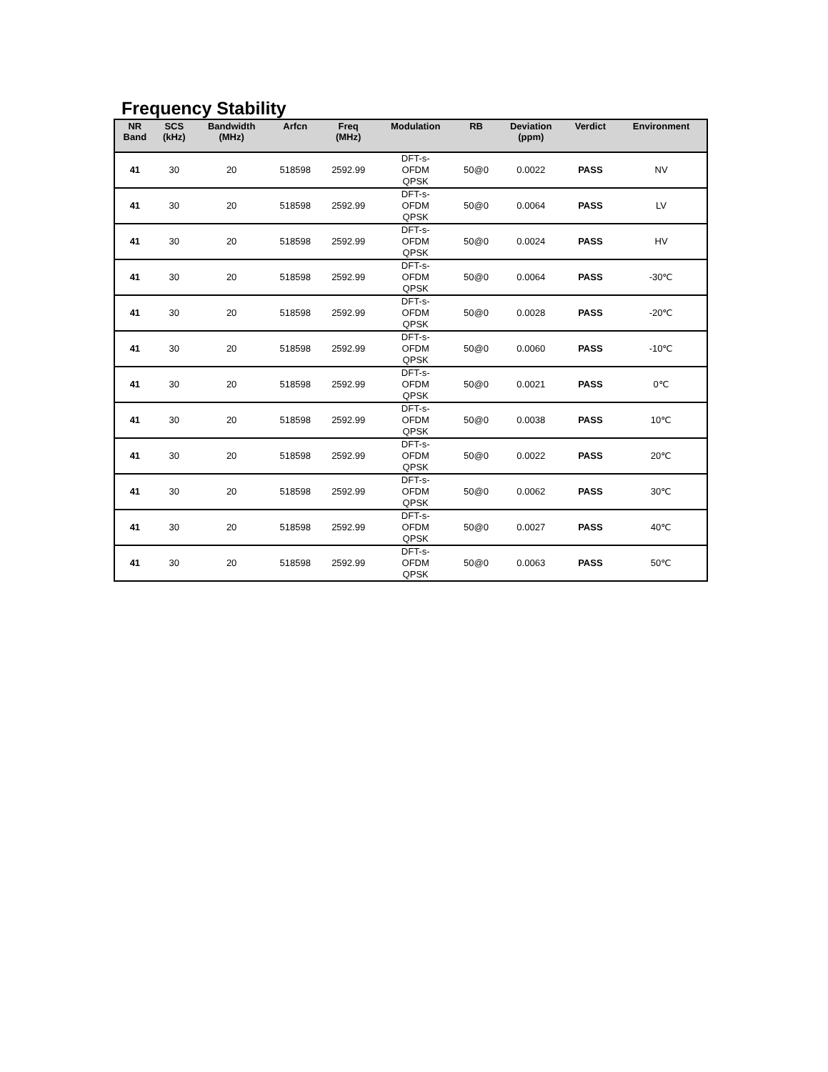Frequency Stability
| NR Band | SCS (kHz) | Bandwidth (MHz) | Arfcn | Freq (MHz) | Modulation | RB | Deviation (ppm) | Verdict | Environment |
| --- | --- | --- | --- | --- | --- | --- | --- | --- | --- |
| 41 | 30 | 20 | 518598 | 2592.99 | DFT-s- OFDM QPSK | 50@0 | 0.0022 | PASS | NV |
| 41 | 30 | 20 | 518598 | 2592.99 | DFT-s- OFDM QPSK | 50@0 | 0.0064 | PASS | LV |
| 41 | 30 | 20 | 518598 | 2592.99 | DFT-s- OFDM QPSK | 50@0 | 0.0024 | PASS | HV |
| 41 | 30 | 20 | 518598 | 2592.99 | DFT-s- OFDM QPSK | 50@0 | 0.0064 | PASS | -30℃ |
| 41 | 30 | 20 | 518598 | 2592.99 | DFT-s- OFDM QPSK | 50@0 | 0.0028 | PASS | -20℃ |
| 41 | 30 | 20 | 518598 | 2592.99 | DFT-s- OFDM QPSK | 50@0 | 0.0060 | PASS | -10℃ |
| 41 | 30 | 20 | 518598 | 2592.99 | DFT-s- OFDM QPSK | 50@0 | 0.0021 | PASS | 0℃ |
| 41 | 30 | 20 | 518598 | 2592.99 | DFT-s- OFDM QPSK | 50@0 | 0.0038 | PASS | 10℃ |
| 41 | 30 | 20 | 518598 | 2592.99 | DFT-s- OFDM QPSK | 50@0 | 0.0022 | PASS | 20℃ |
| 41 | 30 | 20 | 518598 | 2592.99 | DFT-s- OFDM QPSK | 50@0 | 0.0062 | PASS | 30℃ |
| 41 | 30 | 20 | 518598 | 2592.99 | DFT-s- OFDM QPSK | 50@0 | 0.0027 | PASS | 40℃ |
| 41 | 30 | 20 | 518598 | 2592.99 | DFT-s- OFDM QPSK | 50@0 | 0.0063 | PASS | 50℃ |